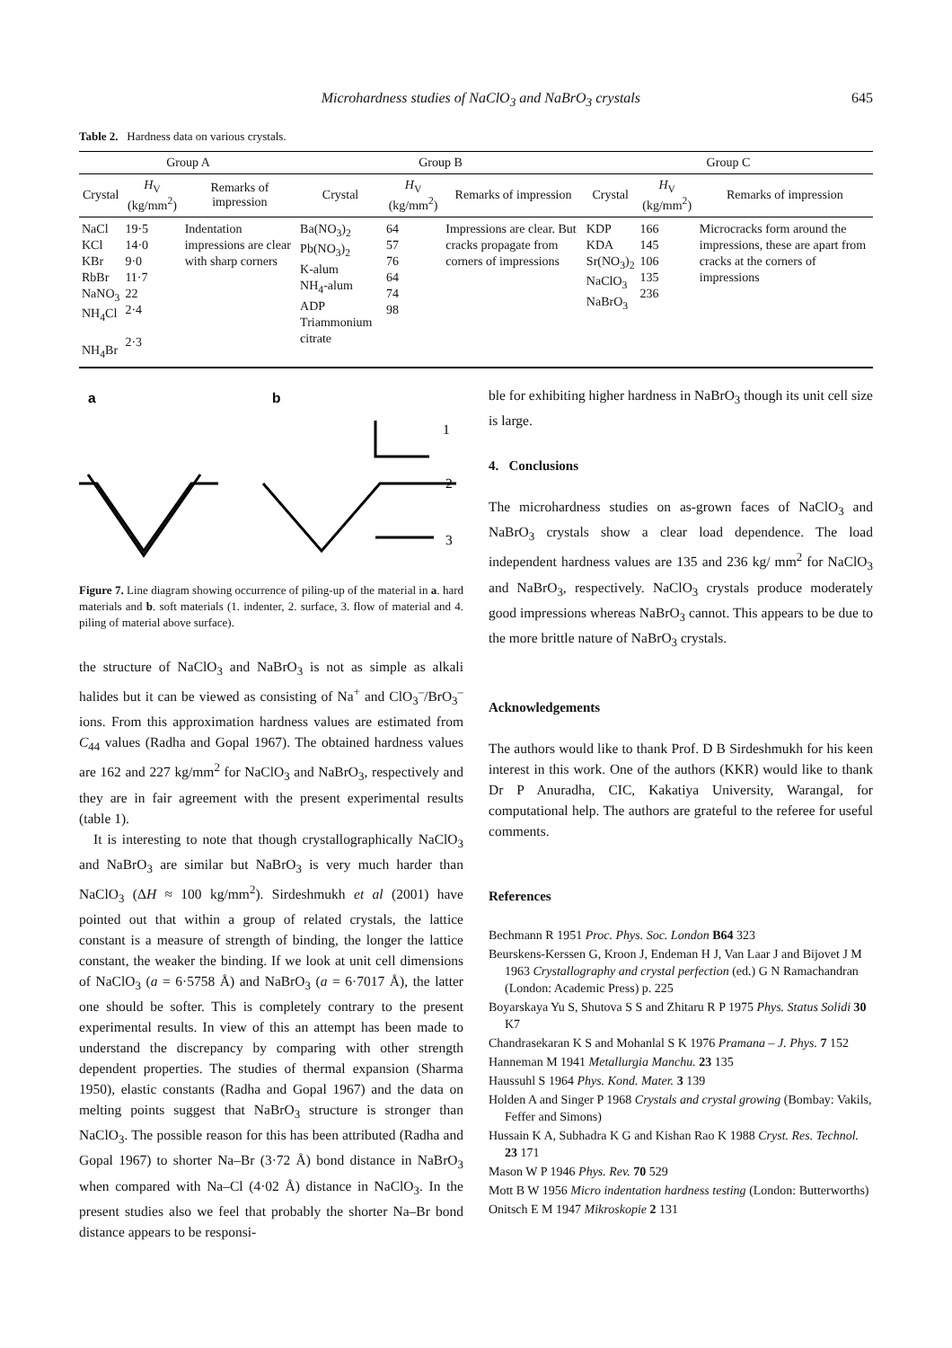Microhardness studies of NaClO<sub>3</sub> and NaBrO<sub>3</sub> crystals 645
Table 2. Hardness data on various crystals.
| Group A | | | Group B | | | Group C | | |
| --- | --- | --- | --- | --- | --- | --- | --- | --- |
| Crystal | H<sub>V</sub> (kg/mm<sup>2</sup>) | Remarks of impression | Crystal | H<sub>V</sub> (kg/mm<sup>2</sup>) | Remarks of impression | Crystal | H<sub>V</sub> (kg/mm<sup>2</sup>) | Remarks of impression |
| NaCl KCl KBr RbBr NaNO<sub>3</sub> NH<sub>4</sub>Cl NH<sub>4</sub>Br | 19·5 14·0 9·0 11·7 22 2·4 2·3 | Indentation impressions are clear with sharp corners | Ba(NO<sub>3</sub>)<sub>2</sub> Pb(NO<sub>3</sub>)<sub>2</sub> K-alum NH<sub>4</sub>-alum ADP Triammonium citrate | 64 57 76 64 74 98 | Impressions are clear. But cracks propagate from corners of impressions | KDP KDA Sr(NO<sub>3</sub>)<sub>2</sub> NaClO<sub>3</sub> NaBrO<sub>3</sub> | 166 145 106 135 236 | Microcracks form around the impressions, these are apart from cracks at the corners of impressions |
a
b
1
2
3
Figure 7. Line diagram showing occurrence of piling-up of the material in a. hard materials and b. soft materials (1. indenter, 2. surface, 3. flow of material and 4. piling of material above surface).
the structure of NaClO<sub>3</sub> and NaBrO<sub>3</sub> is not as simple as alkali halides but it can be viewed as consisting of Na<sup>+</sup> and ClO<sub>3</sub><sup>–</sup>/BrO<sub>3</sub><sup>–</sup> ions. From this approximation hardness values are estimated from C<sub>44</sub> values (Radha and Gopal 1967). The obtained hardness values are 162 and 227 kg/mm<sup>2</sup> for NaClO<sub>3</sub> and NaBrO<sub>3</sub>, respectively and they are in fair agreement with the present experimental results (table 1).
It is interesting to note that though crystallographically NaClO<sub>3</sub> and NaBrO<sub>3</sub> are similar but NaBrO<sub>3</sub> is very much harder than NaClO<sub>3</sub> (ΔH ≈ 100 kg/mm<sup>2</sup>). Sirdeshmukh et al (2001) have pointed out that within a group of related crystals, the lattice constant is a measure of strength of binding, the longer the lattice constant, the weaker the binding. If we look at unit cell dimensions of NaClO<sub>3</sub> (a = 6·5758 Å) and NaBrO<sub>3</sub> (a = 6·7017 Å), the latter one should be softer. This is completely contrary to the present experimental results. In view of this an attempt has been made to understand the discrepancy by comparing with other strength dependent properties. The studies of thermal expansion (Sharma 1950), elastic constants (Radha and Gopal 1967) and the data on melting points suggest that NaBrO<sub>3</sub> structure is stronger than NaClO<sub>3</sub>. The possible reason for this has been attributed (Radha and Gopal 1967) to shorter Na–Br (3·72 Å) bond distance in NaBrO<sub>3</sub> when compared with Na–Cl (4·02 Å) distance in NaClO<sub>3</sub>. In the present studies also we feel that probably the shorter Na–Br bond distance appears to be responsi-
ble for exhibiting higher hardness in NaBrO<sub>3</sub> though its unit cell size is large.
4. Conclusions
The microhardness studies on as-grown faces of NaClO<sub>3</sub> and NaBrO<sub>3</sub> crystals show a clear load dependence. The load independent hardness values are 135 and 236 kg/ mm<sup>2</sup> for NaClO<sub>3</sub> and NaBrO<sub>3</sub>, respectively. NaClO<sub>3</sub> crystals produce moderately good impressions whereas NaBrO<sub>3</sub> cannot. This appears to be due to the more brittle nature of NaBrO<sub>3</sub> crystals.
Acknowledgements
The authors would like to thank Prof. D B Sirdeshmukh for his keen interest in this work. One of the authors (KKR) would like to thank Dr P Anuradha, CIC, Kakatiya University, Warangal, for computational help. The authors are grateful to the referee for useful comments.
References
Bechmann R 1951 Proc. Phys. Soc. London B64 323
Beurskens-Kerssen G, Kroon J, Endeman H J, Van Laar J and Bijovet J M 1963 Crystallography and crystal perfection (ed.) G N Ramachandran (London: Academic Press) p. 225
Boyarskaya Yu S, Shutova S S and Zhitaru R P 1975 Phys. Status Solidi 30 K7
Chandrasekaran K S and Mohanlal S K 1976 Pramana – J. Phys. 7 152
Hanneman M 1941 Metallurgia Manchu. 23 135
Haussuhl S 1964 Phys. Kond. Mater. 3 139
Holden A and Singer P 1968 Crystals and crystal growing (Bombay: Vakils, Feffer and Simons)
Hussain K A, Subhadra K G and Kishan Rao K 1988 Cryst. Res. Technol. 23 171
Mason W P 1946 Phys. Rev. 70 529
Mott B W 1956 Micro indentation hardness testing (London: Butterworths)
Onitsch E M 1947 Mikroskopie 2 131